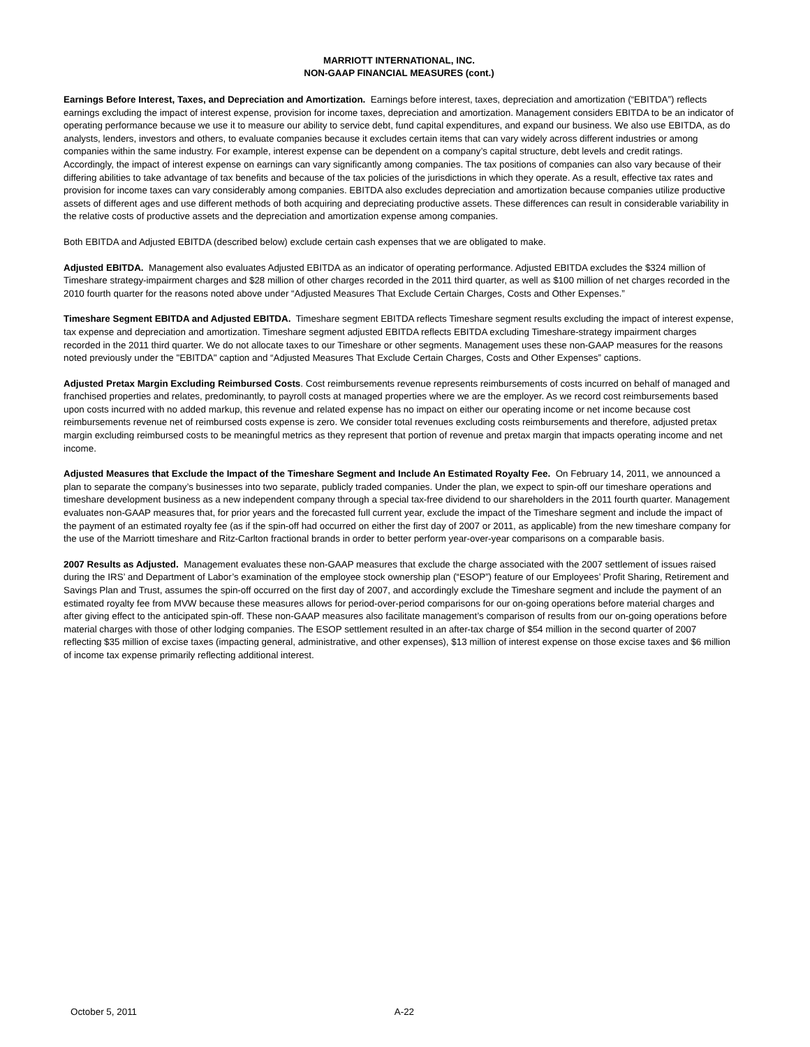MARRIOTT INTERNATIONAL, INC.
NON-GAAP FINANCIAL MEASURES (cont.)
Earnings Before Interest, Taxes, and Depreciation and Amortization. Earnings before interest, taxes, depreciation and amortization (“EBITDA”) reflects earnings excluding the impact of interest expense, provision for income taxes, depreciation and amortization. Management considers EBITDA to be an indicator of operating performance because we use it to measure our ability to service debt, fund capital expenditures, and expand our business. We also use EBITDA, as do analysts, lenders, investors and others, to evaluate companies because it excludes certain items that can vary widely across different industries or among companies within the same industry. For example, interest expense can be dependent on a company’s capital structure, debt levels and credit ratings. Accordingly, the impact of interest expense on earnings can vary significantly among companies. The tax positions of companies can also vary because of their differing abilities to take advantage of tax benefits and because of the tax policies of the jurisdictions in which they operate. As a result, effective tax rates and provision for income taxes can vary considerably among companies. EBITDA also excludes depreciation and amortization because companies utilize productive assets of different ages and use different methods of both acquiring and depreciating productive assets. These differences can result in considerable variability in the relative costs of productive assets and the depreciation and amortization expense among companies.
Both EBITDA and Adjusted EBITDA (described below) exclude certain cash expenses that we are obligated to make.
Adjusted EBITDA. Management also evaluates Adjusted EBITDA as an indicator of operating performance. Adjusted EBITDA excludes the $324 million of Timeshare strategy-impairment charges and $28 million of other charges recorded in the 2011 third quarter, as well as $100 million of net charges recorded in the 2010 fourth quarter for the reasons noted above under “Adjusted Measures That Exclude Certain Charges, Costs and Other Expenses.”
Timeshare Segment EBITDA and Adjusted EBITDA. Timeshare segment EBITDA reflects Timeshare segment results excluding the impact of interest expense, tax expense and depreciation and amortization. Timeshare segment adjusted EBITDA reflects EBITDA excluding Timeshare-strategy impairment charges recorded in the 2011 third quarter. We do not allocate taxes to our Timeshare or other segments. Management uses these non-GAAP measures for the reasons noted previously under the "EBITDA" caption and “Adjusted Measures That Exclude Certain Charges, Costs and Other Expenses” captions.
Adjusted Pretax Margin Excluding Reimbursed Costs. Cost reimbursements revenue represents reimbursements of costs incurred on behalf of managed and franchised properties and relates, predominantly, to payroll costs at managed properties where we are the employer. As we record cost reimbursements based upon costs incurred with no added markup, this revenue and related expense has no impact on either our operating income or net income because cost reimbursements revenue net of reimbursed costs expense is zero. We consider total revenues excluding costs reimbursements and therefore, adjusted pretax margin excluding reimbursed costs to be meaningful metrics as they represent that portion of revenue and pretax margin that impacts operating income and net income.
Adjusted Measures that Exclude the Impact of the Timeshare Segment and Include An Estimated Royalty Fee. On February 14, 2011, we announced a plan to separate the company’s businesses into two separate, publicly traded companies. Under the plan, we expect to spin-off our timeshare operations and timeshare development business as a new independent company through a special tax-free dividend to our shareholders in the 2011 fourth quarter. Management evaluates non-GAAP measures that, for prior years and the forecasted full current year, exclude the impact of the Timeshare segment and include the impact of the payment of an estimated royalty fee (as if the spin-off had occurred on either the first day of 2007 or 2011, as applicable) from the new timeshare company for the use of the Marriott timeshare and Ritz-Carlton fractional brands in order to better perform year-over-year comparisons on a comparable basis.
2007 Results as Adjusted. Management evaluates these non-GAAP measures that exclude the charge associated with the 2007 settlement of issues raised during the IRS’ and Department of Labor’s examination of the employee stock ownership plan (“ESOP”) feature of our Employees’ Profit Sharing, Retirement and Savings Plan and Trust, assumes the spin-off occurred on the first day of 2007, and accordingly exclude the Timeshare segment and include the payment of an estimated royalty fee from MVW because these measures allows for period-over-period comparisons for our on-going operations before material charges and after giving effect to the anticipated spin-off. These non-GAAP measures also facilitate management’s comparison of results from our on-going operations before material charges with those of other lodging companies. The ESOP settlement resulted in an after-tax charge of $54 million in the second quarter of 2007 reflecting $35 million of excise taxes (impacting general, administrative, and other expenses), $13 million of interest expense on those excise taxes and $6 million of income tax expense primarily reflecting additional interest.
October 5, 2011 A-22